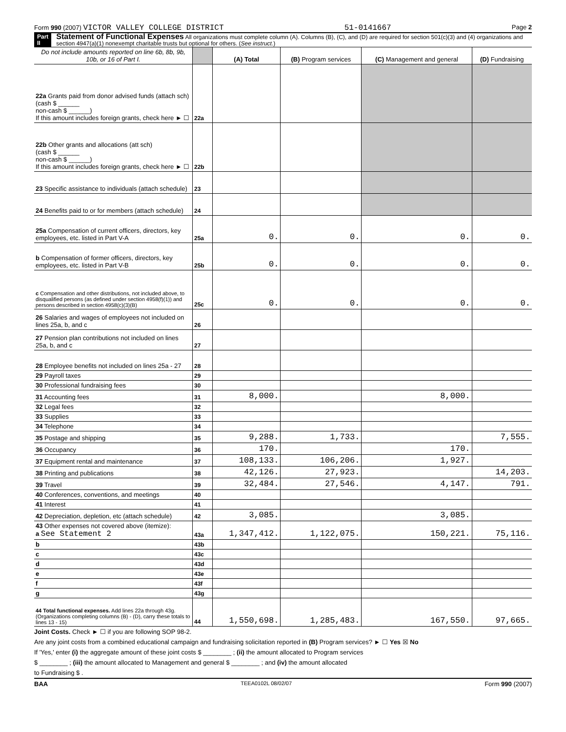Form 990 (2007) VICTOR VALLEY COLLEGE DISTRICT 51-0141667 Page 2
Part II
Statement of Functional Expenses All organizations must complete column (A). Columns (B), (C), and (D) are required for section 501(c)(3) and (4) organizations and section 4947(a)(1) nonexempt charitable trusts but optional for others. (See instruct.)
| Do not include amounts reported on line 6b, 8b, 9b, 10b, or 16 of Part I. | | (A) Total | (B) Program services | (C) Management and general | (D) Fundraising |
| --- | --- | --- | --- | --- | --- |
| 22a Grants paid from donor advised funds (attach sch) (cash $ ______ non-cash $ ______) If this amount includes foreign grants, check here ► ☐ | 22a | | | | |
| 22b Other grants and allocations (att sch) (cash $ ______ non-cash $ ______) If this amount includes foreign grants, check here ► ☐ | 22b | | | | |
| 23 Specific assistance to individuals (attach schedule) | 23 | | | | |
| 24 Benefits paid to or for members (attach schedule) | 24 | | | | |
| 25a Compensation of current officers, directors, key employees, etc. listed in Part V-A | 25a | 0. | 0. | 0. | 0. |
| b Compensation of former officers, directors, key employees, etc. listed in Part V-B | 25b | 0. | 0. | 0. | 0. |
| c Compensation and other distributions, not included above, to disqualified persons (as defined under section 4958(f)(1)) and persons described in section 4958(c)(3)(B) | 25c | 0. | 0. | 0. | 0. |
| 26 Salaries and wages of employees not included on lines 25a, b, and c | 26 | | | | |
| 27 Pension plan contributions not included on lines 25a, b, and c | 27 | | | | |
| 28 Employee benefits not included on lines 25a - 27 | 28 | | | | |
| 29 Payroll taxes | 29 | | | | |
| 30 Professional fundraising fees | 30 | | | | |
| 31 Accounting fees | 31 | 8,000. | | 8,000. | |
| 32 Legal fees | 32 | | | | |
| 33 Supplies | 33 | | | | |
| 34 Telephone | 34 | | | | |
| 35 Postage and shipping | 35 | 9,288. | 1,733. | | 7,555. |
| 36 Occupancy | 36 | 170. | | 170. | |
| 37 Equipment rental and maintenance | 37 | 108,133. | 106,206. | 1,927. | |
| 38 Printing and publications | 38 | 42,126. | 27,923. | | 14,203. |
| 39 Travel | 39 | 32,484. | 27,546. | 4,147. | 791. |
| 40 Conferences, conventions, and meetings | 40 | | | | |
| 41 Interest | 41 | | | | |
| 42 Depreciation, depletion, etc (attach schedule) | 42 | 3,085. | | 3,085. | |
| 43 Other expenses not covered above (itemize): a See Statement 2 | 43a | 1,347,412. | 1,122,075. | 150,221. | 75,116. |
| b | 43b | | | | |
| c | 43c | | | | |
| d | 43d | | | | |
| e | 43e | | | | |
| f | 43f | | | | |
| g | 43g | | | | |
| 44 Total functional expenses. Add lines 22a through 43g. (Organizations completing columns (B) - (D), carry these totals to lines 13 - 15) | 44 | 1,550,698. | 1,285,483. | 167,550. | 97,665. |
Joint Costs. Check ► ☐ if you are following SOP 98-2.
Are any joint costs from a combined educational campaign and fundraising solicitation reported in (B) Program services? ► ☐ Yes ☒ No
If 'Yes,' enter (i) the aggregate amount of these joint costs $ ________ ; (ii) the amount allocated to Program services
$ ________ ; (iii) the amount allocated to Management and general $ ________ ; and (iv) the amount allocated
to Fundraising $ .
BAA TEEA0102L 08/02/07 Form 990 (2007)